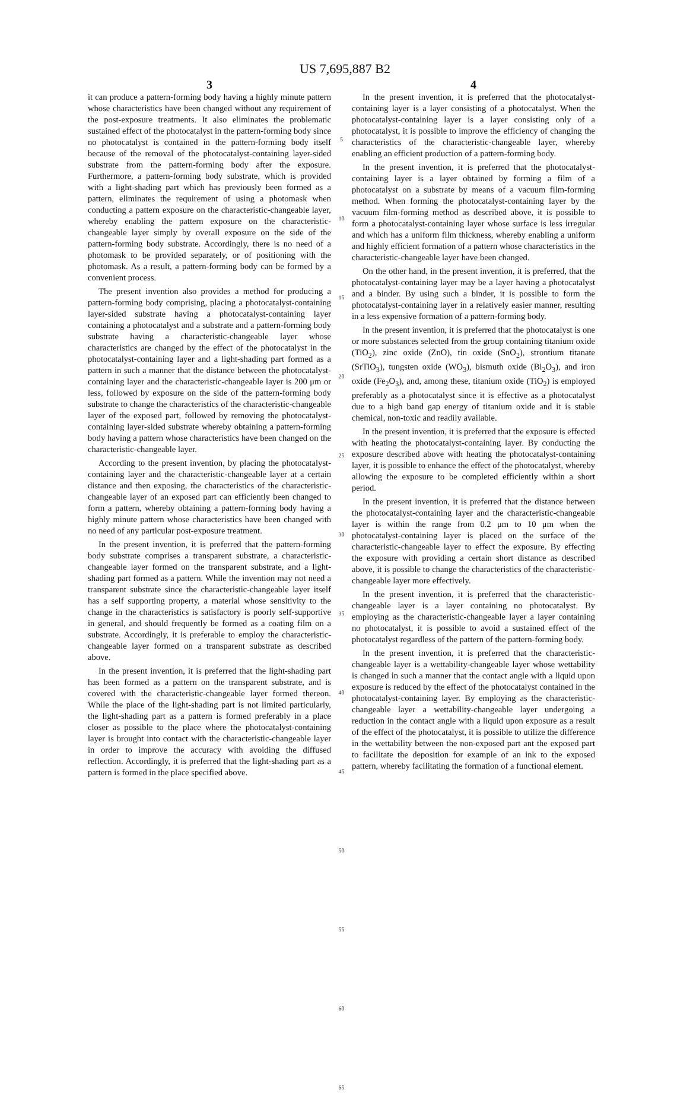US 7,695,887 B2
3
it can produce a pattern-forming body having a highly minute pattern whose characteristics have been changed without any requirement of the post-exposure treatments. It also eliminates the problematic sustained effect of the photocatalyst in the pattern-forming body since no photocatalyst is contained in the pattern-forming body itself because of the removal of the photocatalyst-containing layer-sided substrate from the pattern-forming body after the exposure. Furthermore, a pattern-forming body substrate, which is provided with a light-shading part which has previously been formed as a pattern, eliminates the requirement of using a photomask when conducting a pattern exposure on the characteristic-changeable layer, whereby enabling the pattern exposure on the characteristic-changeable layer simply by overall exposure on the side of the pattern-forming body substrate. Accordingly, there is no need of a photomask to be provided separately, or of positioning with the photomask. As a result, a pattern-forming body can be formed by a convenient process.
The present invention also provides a method for producing a pattern-forming body comprising, placing a photocatalyst-containing layer-sided substrate having a photocatalyst-containing layer containing a photocatalyst and a substrate and a pattern-forming body substrate having a characteristic-changeable layer whose characteristics are changed by the effect of the photocatalyst in the photocatalyst-containing layer and a light-shading part formed as a pattern in such a manner that the distance between the photocatalyst-containing layer and the characteristic-changeable layer is 200 μm or less, followed by exposure on the side of the pattern-forming body substrate to change the characteristics of the characteristic-changeable layer of the exposed part, followed by removing the photocatalyst-containing layer-sided substrate whereby obtaining a pattern-forming body having a pattern whose characteristics have been changed on the characteristic-changeable layer.
According to the present invention, by placing the photocatalyst-containing layer and the characteristic-changeable layer at a certain distance and then exposing, the characteristics of the characteristic-changeable layer of an exposed part can efficiently been changed to form a pattern, whereby obtaining a pattern-forming body having a highly minute pattern whose characteristics have been changed with no need of any particular post-exposure treatment.
In the present invention, it is preferred that the pattern-forming body substrate comprises a transparent substrate, a characteristic-changeable layer formed on the transparent substrate, and a light-shading part formed as a pattern. While the invention may not need a transparent substrate since the characteristic-changeable layer itself has a self supporting property, a material whose sensitivity to the change in the characteristics is satisfactory is poorly self-supportive in general, and should frequently be formed as a coating film on a substrate. Accordingly, it is preferable to employ the characteristic-changeable layer formed on a transparent substrate as described above.
In the present invention, it is preferred that the light-shading part has been formed as a pattern on the transparent substrate, and is covered with the characteristic-changeable layer formed thereon. While the place of the light-shading part is not limited particularly, the light-shading part as a pattern is formed preferably in a place closer as possible to the place where the photocatalyst-containing layer is brought into contact with the characteristic-changeable layer in order to improve the accuracy with avoiding the diffused reflection. Accordingly, it is preferred that the light-shading part as a pattern is formed in the place specified above.
5
10
15
20
25
30
35
40
45
50
55
60
65
4
In the present invention, it is preferred that the photocatalyst-containing layer is a layer consisting of a photocatalyst. When the photocatalyst-containing layer is a layer consisting only of a photocatalyst, it is possible to improve the efficiency of changing the characteristics of the characteristic-changeable layer, whereby enabling an efficient production of a pattern-forming body.
In the present invention, it is preferred that the photocatalyst-containing layer is a layer obtained by forming a film of a photocatalyst on a substrate by means of a vacuum film-forming method. When forming the photocatalyst-containing layer by the vacuum film-forming method as described above, it is possible to form a photocatalyst-containing layer whose surface is less irregular and which has a uniform film thickness, whereby enabling a uniform and highly efficient formation of a pattern whose characteristics in the characteristic-changeable layer have been changed.
On the other hand, in the present invention, it is preferred, that the photocatalyst-containing layer may be a layer having a photocatalyst and a binder. By using such a binder, it is possible to form the photocatalyst-containing layer in a relatively easier manner, resulting in a less expensive formation of a pattern-forming body.
In the present invention, it is preferred that the photocatalyst is one or more substances selected from the group containing titanium oxide (TiO<sub>2</sub>), zinc oxide (ZnO), tin oxide (SnO<sub>2</sub>), strontium titanate (SrTiO<sub>3</sub>), tungsten oxide (WO<sub>3</sub>), bismuth oxide (Bi<sub>2</sub>O<sub>3</sub>), and iron oxide (Fe<sub>2</sub>O<sub>3</sub>), and, among these, titanium oxide (TiO<sub>2</sub>) is employed preferably as a photocatalyst since it is effective as a photocatalyst due to a high band gap energy of titanium oxide and it is stable chemical, non-toxic and readily available.
In the present invention, it is preferred that the exposure is effected with heating the photocatalyst-containing layer. By conducting the exposure described above with heating the photocatalyst-containing layer, it is possible to enhance the effect of the photocatalyst, whereby allowing the exposure to be completed efficiently within a short period.
In the present invention, it is preferred that the distance between the photocatalyst-containing layer and the characteristic-changeable layer is within the range from 0.2 μm to 10 μm when the photocatalyst-containing layer is placed on the surface of the characteristic-changeable layer to effect the exposure. By effecting the exposure with providing a certain short distance as described above, it is possible to change the characteristics of the characteristic-changeable layer more effectively.
In the present invention, it is preferred that the characteristic-changeable layer is a layer containing no photocatalyst. By employing as the characteristic-changeable layer a layer containing no photocatalyst, it is possible to avoid a sustained effect of the photocatalyst regardless of the pattern of the pattern-forming body.
In the present invention, it is preferred that the characteristic-changeable layer is a wettability-changeable layer whose wettability is changed in such a manner that the contact angle with a liquid upon exposure is reduced by the effect of the photocatalyst contained in the photocatalyst-containing layer. By employing as the characteristic-changeable layer a wettability-changeable layer undergoing a reduction in the contact angle with a liquid upon exposure as a result of the effect of the photocatalyst, it is possible to utilize the difference in the wettability between the non-exposed part ant the exposed part to facilitate the deposition for example of an ink to the exposed pattern, whereby facilitating the formation of a functional element.